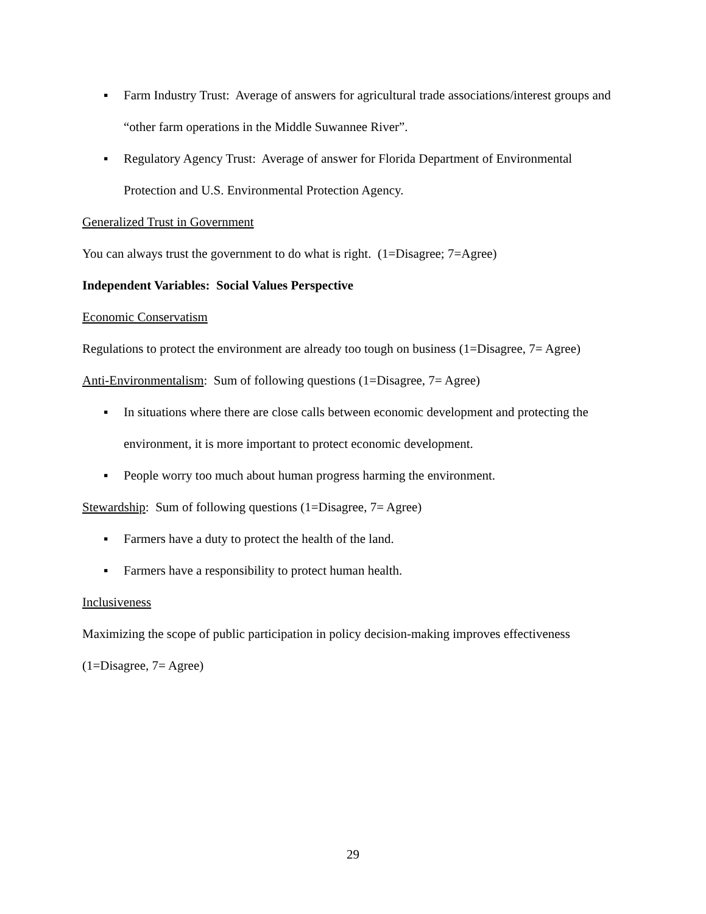▪ Farm Industry Trust: Average of answers for agricultural trade associations/interest groups and “other farm operations in the Middle Suwannee River”.
▪ Regulatory Agency Trust: Average of answer for Florida Department of Environmental Protection and U.S. Environmental Protection Agency.
Generalized Trust in Government
You can always trust the government to do what is right. (1=Disagree; 7=Agree)
Independent Variables: Social Values Perspective
Economic Conservatism
Regulations to protect the environment are already too tough on business (1=Disagree, 7= Agree)
Anti-Environmentalism: Sum of following questions (1=Disagree, 7= Agree)
▪ In situations where there are close calls between economic development and protecting the environment, it is more important to protect economic development.
▪ People worry too much about human progress harming the environment.
Stewardship: Sum of following questions (1=Disagree, 7= Agree)
▪ Farmers have a duty to protect the health of the land.
▪ Farmers have a responsibility to protect human health.
Inclusiveness
Maximizing the scope of public participation in policy decision-making improves effectiveness (1=Disagree, 7= Agree)
29